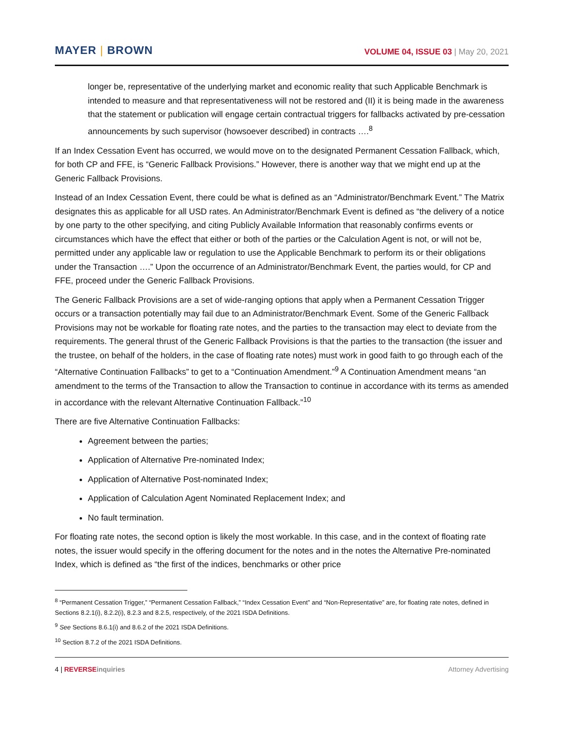MAYER | BROWN
VOLUME 04, ISSUE 03 | May 20, 2021
longer be, representative of the underlying market and economic reality that such Applicable Benchmark is intended to measure and that representativeness will not be restored and (II) it is being made in the awareness that the statement or publication will engage certain contractual triggers for fallbacks activated by pre-cessation announcements by such supervisor (howsoever described) in contracts ….<sup>8</sup>
If an Index Cessation Event has occurred, we would move on to the designated Permanent Cessation Fallback, which, for both CP and FFE, is “Generic Fallback Provisions.” However, there is another way that we might end up at the Generic Fallback Provisions.
Instead of an Index Cessation Event, there could be what is defined as an “Administrator/Benchmark Event.” The Matrix designates this as applicable for all USD rates. An Administrator/Benchmark Event is defined as “the delivery of a notice by one party to the other specifying, and citing Publicly Available Information that reasonably confirms events or circumstances which have the effect that either or both of the parties or the Calculation Agent is not, or will not be, permitted under any applicable law or regulation to use the Applicable Benchmark to perform its or their obligations under the Transaction ….” Upon the occurrence of an Administrator/Benchmark Event, the parties would, for CP and FFE, proceed under the Generic Fallback Provisions.
The Generic Fallback Provisions are a set of wide-ranging options that apply when a Permanent Cessation Trigger occurs or a transaction potentially may fail due to an Administrator/Benchmark Event. Some of the Generic Fallback Provisions may not be workable for floating rate notes, and the parties to the transaction may elect to deviate from the requirements. The general thrust of the Generic Fallback Provisions is that the parties to the transaction (the issuer and the trustee, on behalf of the holders, in the case of floating rate notes) must work in good faith to go through each of the “Alternative Continuation Fallbacks” to get to a “Continuation Amendment.”<sup>9</sup> A Continuation Amendment means “an amendment to the terms of the Transaction to allow the Transaction to continue in accordance with its terms as amended in accordance with the relevant Alternative Continuation Fallback.”<sup>10</sup>
There are five Alternative Continuation Fallbacks:
Agreement between the parties;
Application of Alternative Pre-nominated Index;
Application of Alternative Post-nominated Index;
Application of Calculation Agent Nominated Replacement Index; and
No fault termination.
For floating rate notes, the second option is likely the most workable. In this case, and in the context of floating rate notes, the issuer would specify in the offering document for the notes and in the notes the Alternative Pre-nominated Index, which is defined as “the first of the indices, benchmarks or other price
<sup>8</sup> “Permanent Cessation Trigger,” “Permanent Cessation Fallback,” “Index Cessation Event” and “Non-Representative” are, for floating rate notes, defined in Sections 8.2.1(i), 8.2.2(i), 8.2.3 and 8.2.5, respectively, of the 2021 ISDA Definitions.
<sup>9</sup> See Sections 8.6.1(i) and 8.6.2 of the 2021 ISDA Definitions.
<sup>10</sup> Section 8.7.2 of the 2021 ISDA Definitions.
4 | REVERSE inquiries Attorney Advertising